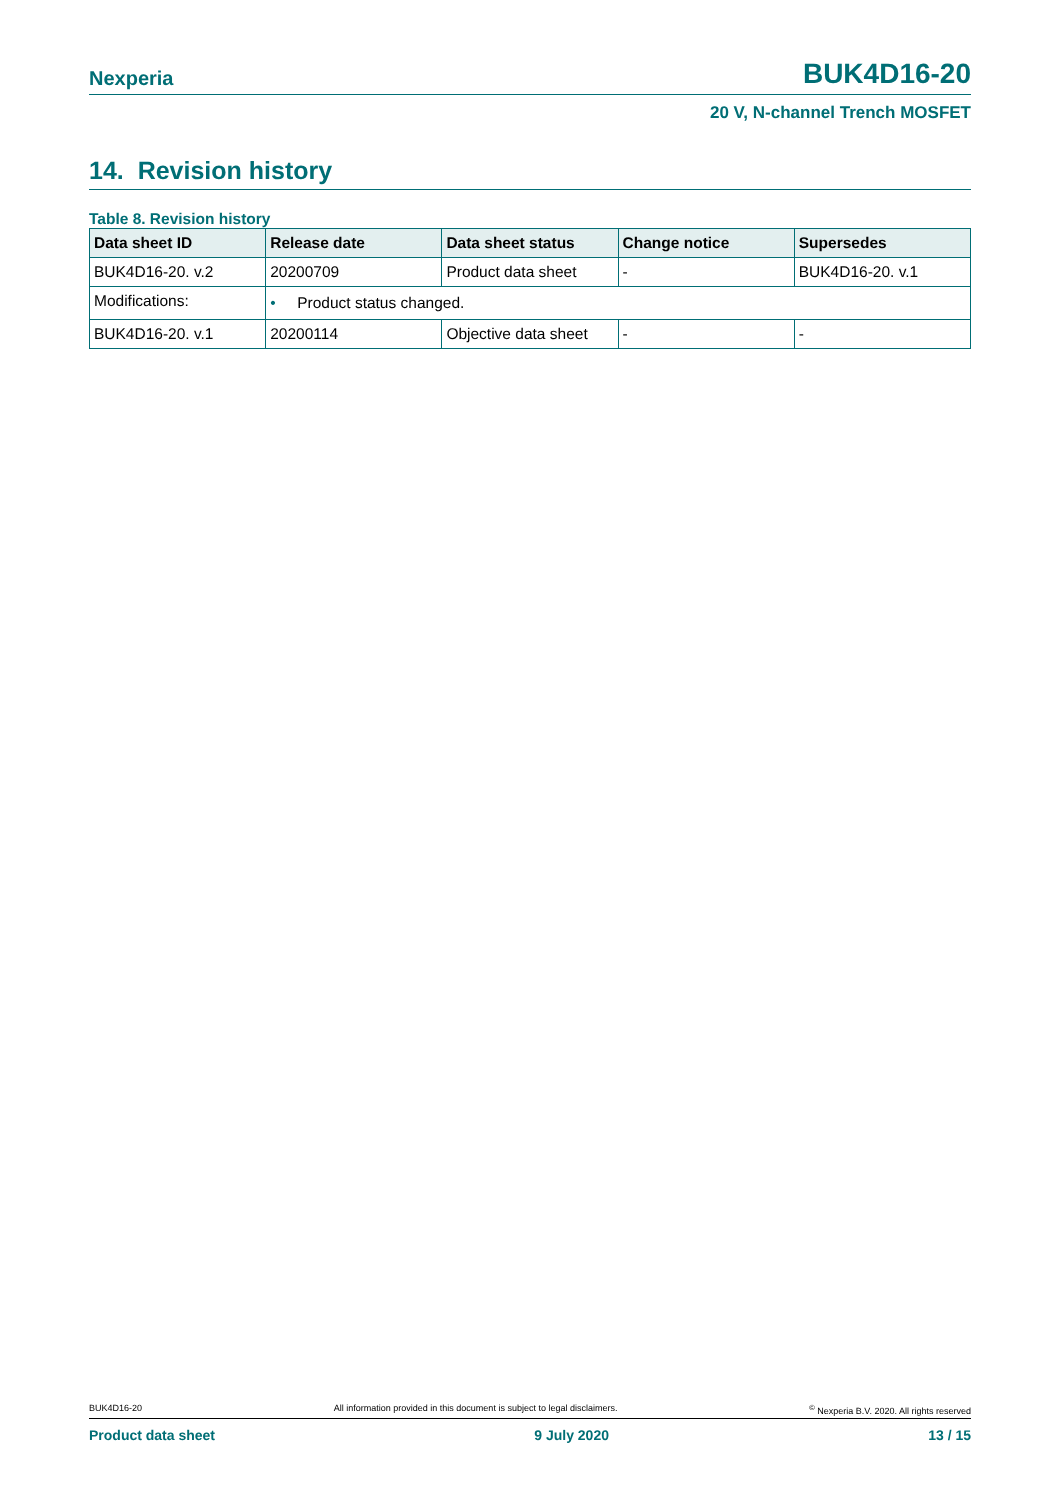Nexperia BUK4D16-20
20 V, N-channel Trench MOSFET
14. Revision history
Table 8. Revision history
| Data sheet ID | Release date | Data sheet status | Change notice | Supersedes |
| --- | --- | --- | --- | --- |
| BUK4D16-20. v.2 | 20200709 | Product data sheet | - | BUK4D16-20. v.1 |
| Modifications: | • Product status changed. | | | |
| BUK4D16-20. v.1 | 20200114 | Objective data sheet | - | - |
BUK4D16-20 All information provided in this document is subject to legal disclaimers.<sup>©</sup> Nexperia B.V. 2020. All rights reserved
Product data sheet 9 July 2020 13 / 15